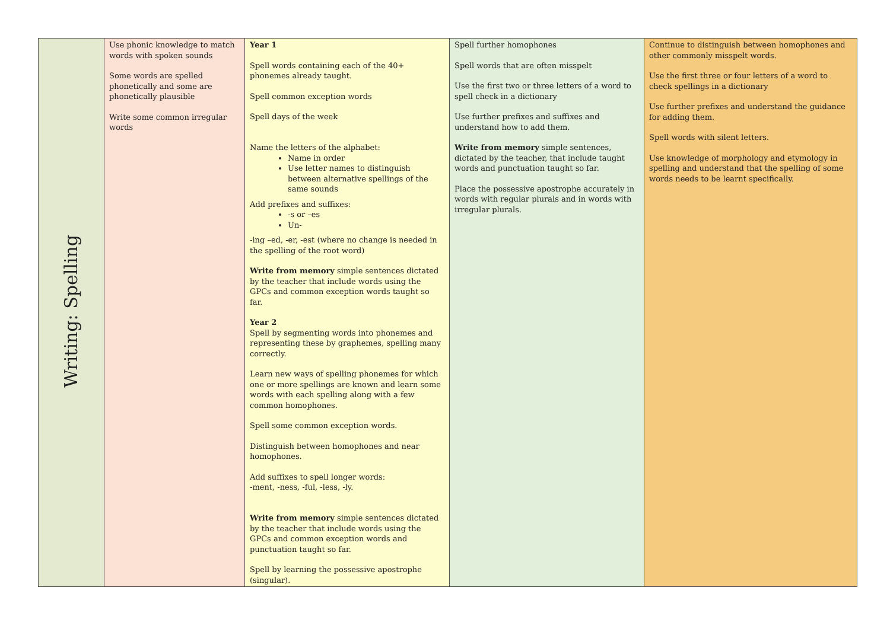| Writing: Spelling | Use phonic knowledge to match words with spoken sounds Some words are spelled phonetically and some are phonetically plausible Write some common irregular words | Year 1 Spell words containing each of the 40+ phonemes already taught. Spell common exception words Spell days of the week Name the letters of the alphabet: Name in order Use letter names to distinguish between alternative spellings of the same sounds Add prefixes and suffixes: -s or –es Un- -ing –ed, -er, -est (where no change is needed in the spelling of the root word) Write from memory simple sentences dictated by the teacher that include words using the GPCs and common exception words taught so far. Year 2 Spell by segmenting words into phonemes and representing these by graphemes, spelling many correctly. Learn new ways of spelling phonemes for which one or more spellings are known and learn some words with each spelling along with a few common homophones. Spell some common exception words. Distinguish between homophones and near homophones. Add suffixes to spell longer words: -ment, -ness, -ful, -less, -ly. Write from memory simple sentences dictated by the teacher that include words using the GPCs and common exception words and punctuation taught so far. Spell by learning the possessive apostrophe (singular). | Spell further homophones Spell words that are often misspelt Use the first two or three letters of a word to spell check in a dictionary Use further prefixes and suffixes and understand how to add them. Write from memory simple sentences, dictated by the teacher, that include taught words and punctuation taught so far. Place the possessive apostrophe accurately in words with regular plurals and in words with irregular plurals. | Continue to distinguish between homophones and other commonly misspelt words. Use the first three or four letters of a word to check spellings in a dictionary Use further prefixes and understand the guidance for adding them. Spell words with silent letters. Use knowledge of morphology and etymology in spelling and understand that the spelling of some words needs to be learnt specifically. |